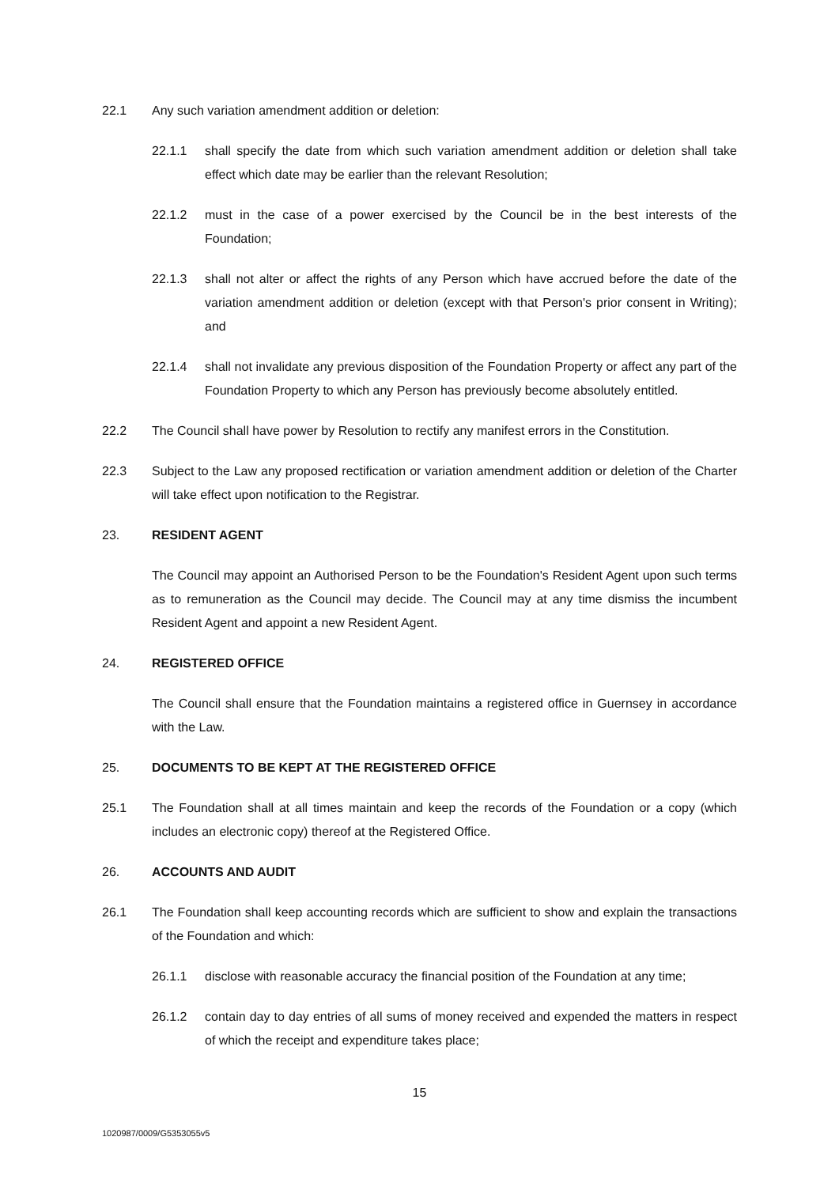22.1 Any such variation amendment addition or deletion:
22.1.1 shall specify the date from which such variation amendment addition or deletion shall take effect which date may be earlier than the relevant Resolution;
22.1.2 must in the case of a power exercised by the Council be in the best interests of the Foundation;
22.1.3 shall not alter or affect the rights of any Person which have accrued before the date of the variation amendment addition or deletion (except with that Person's prior consent in Writing); and
22.1.4 shall not invalidate any previous disposition of the Foundation Property or affect any part of the Foundation Property to which any Person has previously become absolutely entitled.
22.2 The Council shall have power by Resolution to rectify any manifest errors in the Constitution.
22.3 Subject to the Law any proposed rectification or variation amendment addition or deletion of the Charter will take effect upon notification to the Registrar.
23. RESIDENT AGENT
The Council may appoint an Authorised Person to be the Foundation's Resident Agent upon such terms as to remuneration as the Council may decide. The Council may at any time dismiss the incumbent Resident Agent and appoint a new Resident Agent.
24. REGISTERED OFFICE
The Council shall ensure that the Foundation maintains a registered office in Guernsey in accordance with the Law.
25. DOCUMENTS TO BE KEPT AT THE REGISTERED OFFICE
25.1 The Foundation shall at all times maintain and keep the records of the Foundation or a copy (which includes an electronic copy) thereof at the Registered Office.
26. ACCOUNTS AND AUDIT
26.1 The Foundation shall keep accounting records which are sufficient to show and explain the transactions of the Foundation and which:
26.1.1 disclose with reasonable accuracy the financial position of the Foundation at any time;
26.1.2 contain day to day entries of all sums of money received and expended the matters in respect of which the receipt and expenditure takes place;
15
1020987/0009/G5353055v5